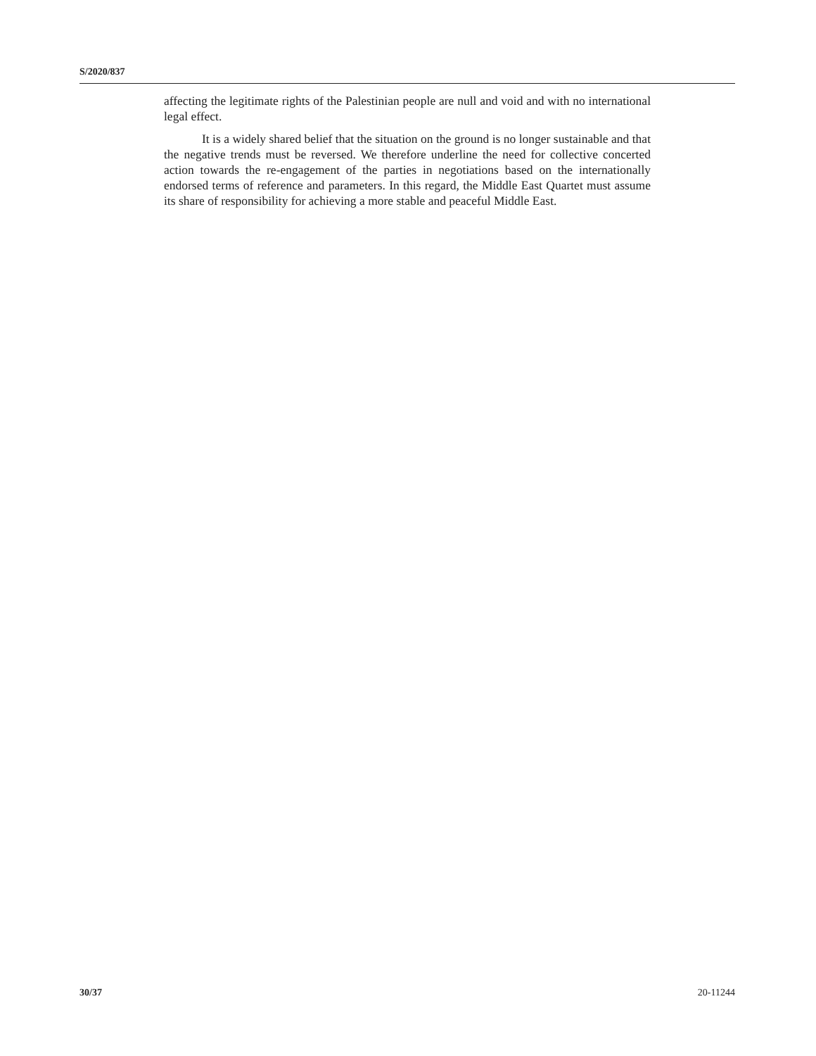S/2020/837
affecting the legitimate rights of the Palestinian people are null and void and with no international legal effect.
It is a widely shared belief that the situation on the ground is no longer sustainable and that the negative trends must be reversed. We therefore underline the need for collective concerted action towards the re-engagement of the parties in negotiations based on the internationally endorsed terms of reference and parameters. In this regard, the Middle East Quartet must assume its share of responsibility for achieving a more stable and peaceful Middle East.
30/37 20-11244